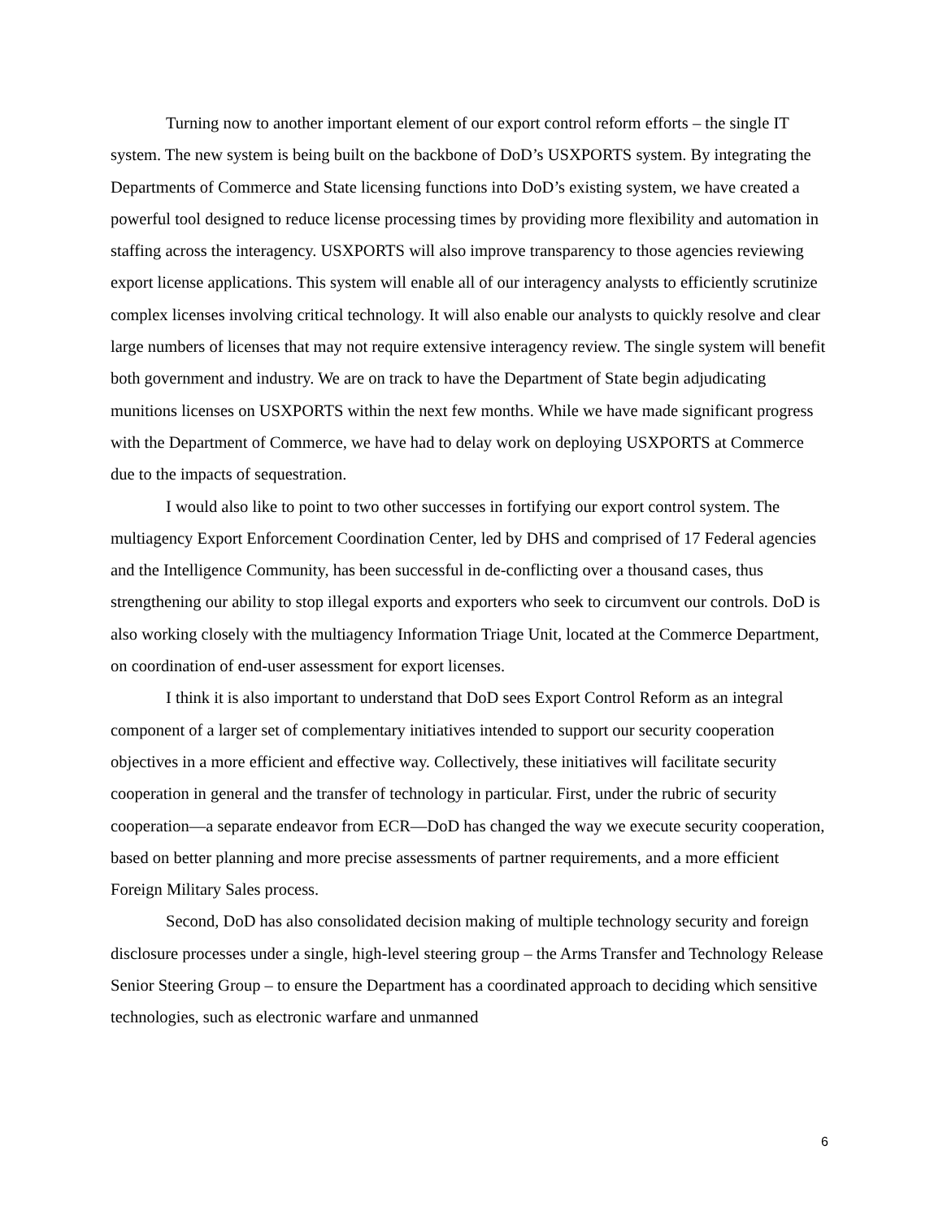Turning now to another important element of our export control reform efforts – the single IT system. The new system is being built on the backbone of DoD’s USXPORTS system. By integrating the Departments of Commerce and State licensing functions into DoD’s existing system, we have created a powerful tool designed to reduce license processing times by providing more flexibility and automation in staffing across the interagency. USXPORTS will also improve transparency to those agencies reviewing export license applications. This system will enable all of our interagency analysts to efficiently scrutinize complex licenses involving critical technology. It will also enable our analysts to quickly resolve and clear large numbers of licenses that may not require extensive interagency review. The single system will benefit both government and industry. We are on track to have the Department of State begin adjudicating munitions licenses on USXPORTS within the next few months. While we have made significant progress with the Department of Commerce, we have had to delay work on deploying USXPORTS at Commerce due to the impacts of sequestration.
I would also like to point to two other successes in fortifying our export control system. The multiagency Export Enforcement Coordination Center, led by DHS and comprised of 17 Federal agencies and the Intelligence Community, has been successful in de-conflicting over a thousand cases, thus strengthening our ability to stop illegal exports and exporters who seek to circumvent our controls. DoD is also working closely with the multiagency Information Triage Unit, located at the Commerce Department, on coordination of end-user assessment for export licenses.
I think it is also important to understand that DoD sees Export Control Reform as an integral component of a larger set of complementary initiatives intended to support our security cooperation objectives in a more efficient and effective way. Collectively, these initiatives will facilitate security cooperation in general and the transfer of technology in particular. First, under the rubric of security cooperation—a separate endeavor from ECR—DoD has changed the way we execute security cooperation, based on better planning and more precise assessments of partner requirements, and a more efficient Foreign Military Sales process.
Second, DoD has also consolidated decision making of multiple technology security and foreign disclosure processes under a single, high-level steering group – the Arms Transfer and Technology Release Senior Steering Group – to ensure the Department has a coordinated approach to deciding which sensitive technologies, such as electronic warfare and unmanned
6